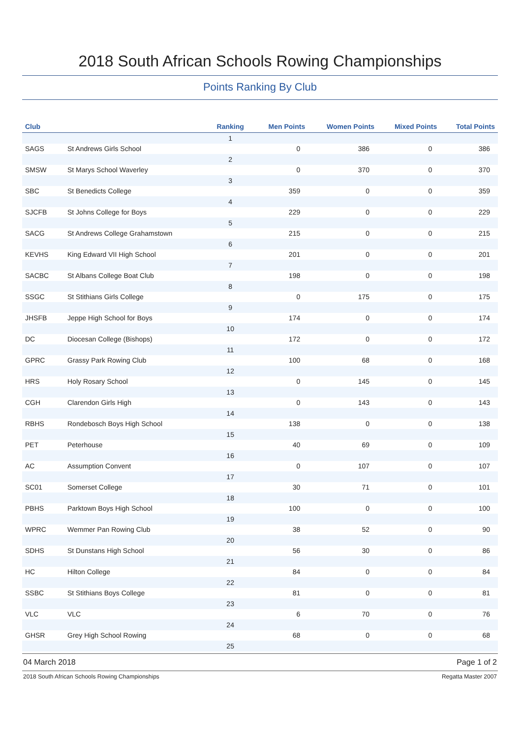2018 South African Schools Rowing Championships
Points Ranking By Club
| Club | | Ranking | Men Points | Women Points | Mixed Points | Total Points |
| --- | --- | --- | --- | --- | --- | --- |
| | | 1 | | | | |
| SAGS | St Andrews Girls School | | 0 | 386 | 0 | 386 |
| | | 2 | | | | |
| SMSW | St Marys School Waverley | | 0 | 370 | 0 | 370 |
| | | 3 | | | | |
| SBC | St Benedicts College | | 359 | 0 | 0 | 359 |
| | | 4 | | | | |
| SJCFB | St Johns College for Boys | | 229 | 0 | 0 | 229 |
| | | 5 | | | | |
| SACG | St Andrews College Grahamstown | | 215 | 0 | 0 | 215 |
| | | 6 | | | | |
| KEVHS | King Edward VII High School | | 201 | 0 | 0 | 201 |
| | | 7 | | | | |
| SACBC | St Albans College Boat Club | | 198 | 0 | 0 | 198 |
| | | 8 | | | | |
| SSGC | St Stithians Girls College | | 0 | 175 | 0 | 175 |
| | | 9 | | | | |
| JHSFB | Jeppe High School for Boys | | 174 | 0 | 0 | 174 |
| | | 10 | | | | |
| DC | Diocesan College (Bishops) | | 172 | 0 | 0 | 172 |
| | | 11 | | | | |
| GPRC | Grassy Park Rowing Club | | 100 | 68 | 0 | 168 |
| | | 12 | | | | |
| HRS | Holy Rosary School | | 0 | 145 | 0 | 145 |
| | | 13 | | | | |
| CGH | Clarendon Girls High | | 0 | 143 | 0 | 143 |
| | | 14 | | | | |
| RBHS | Rondebosch Boys High School | | 138 | 0 | 0 | 138 |
| | | 15 | | | | |
| PET | Peterhouse | | 40 | 69 | 0 | 109 |
| | | 16 | | | | |
| AC | Assumption Convent | | 0 | 107 | 0 | 107 |
| | | 17 | | | | |
| SC01 | Somerset College | | 30 | 71 | 0 | 101 |
| | | 18 | | | | |
| PBHS | Parktown Boys High School | | 100 | 0 | 0 | 100 |
| | | 19 | | | | |
| WPRC | Wemmer Pan Rowing Club | | 38 | 52 | 0 | 90 |
| | | 20 | | | | |
| SDHS | St Dunstans High School | | 56 | 30 | 0 | 86 |
| | | 21 | | | | |
| HC | Hilton College | | 84 | 0 | 0 | 84 |
| | | 22 | | | | |
| SSBC | St Stithians Boys College | | 81 | 0 | 0 | 81 |
| | | 23 | | | | |
| VLC | VLC | | 6 | 70 | 0 | 76 |
| | | 24 | | | | |
| GHSR | Grey High School Rowing | | 68 | 0 | 0 | 68 |
| | | 25 | | | | |
04 March 2018 Page 1 of 2
2018 South African Schools Rowing Championships Regatta Master 2007